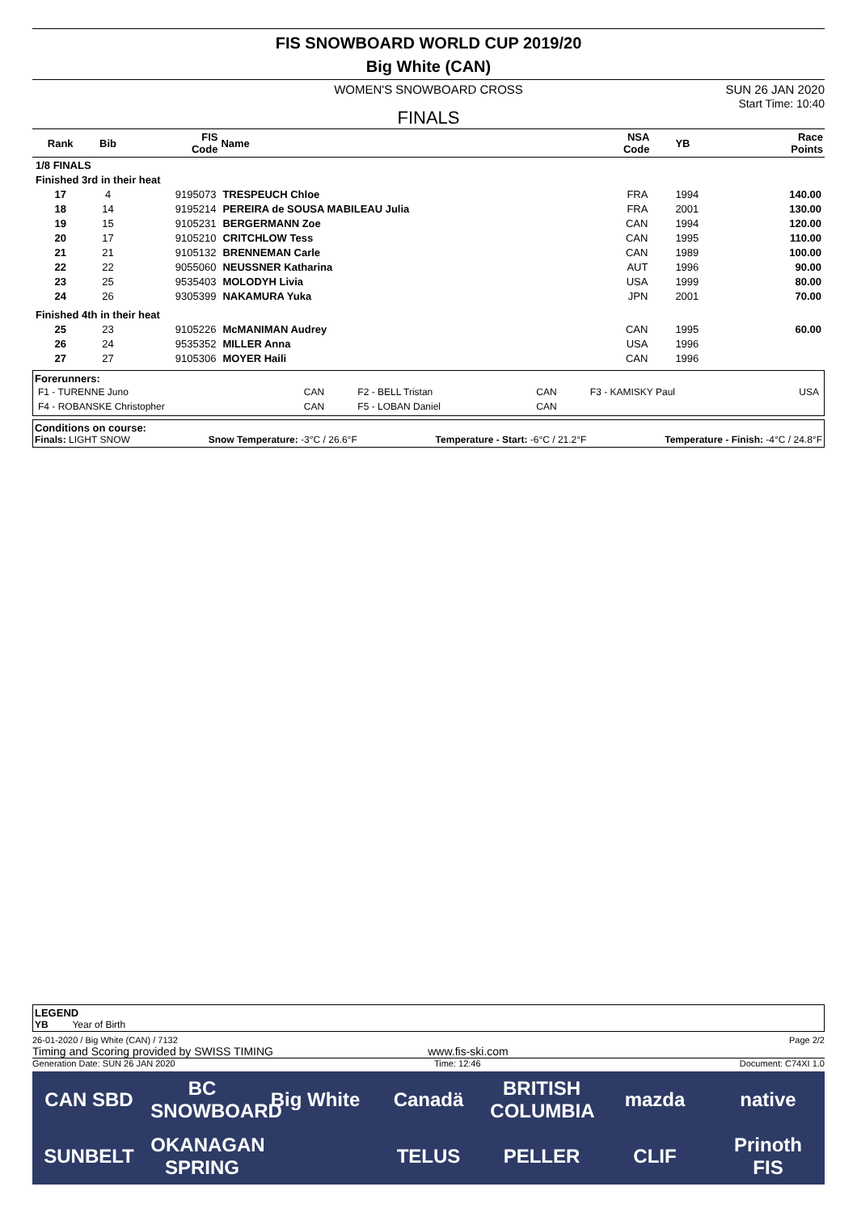FIS SNOWBOARD WORLD CUP 2019/20
Big White (CAN)
WOMEN'S SNOWBOARD CROSS SUN 26 JAN 2020
Start Time: 10:40
FINALS
| Rank | Bib | FIS Code | Name | NSA Code | YB | Race Points |
| --- | --- | --- | --- | --- | --- | --- |
| 1/8 FINALS | | | | | | |
| Finished 3rd in their heat | | | | | | |
| 17 | 4 | 9195073 | TRESPEUCH Chloe | FRA | 1994 | 140.00 |
| 18 | 14 | 9195214 | PEREIRA de SOUSA MABILEAU Julia | FRA | 2001 | 130.00 |
| 19 | 15 | 9105231 | BERGERMANN Zoe | CAN | 1994 | 120.00 |
| 20 | 17 | 9105210 | CRITCHLOW Tess | CAN | 1995 | 110.00 |
| 21 | 21 | 9105132 | BRENNEMAN Carle | CAN | 1989 | 100.00 |
| 22 | 22 | 9055060 | NEUSSNER Katharina | AUT | 1996 | 90.00 |
| 23 | 25 | 9535403 | MOLODYH Livia | USA | 1999 | 80.00 |
| 24 | 26 | 9305399 | NAKAMURA Yuka | JPN | 2001 | 70.00 |
| Finished 4th in their heat | | | | | | |
| 25 | 23 | 9105226 | McMANIMAN Audrey | CAN | 1995 | 60.00 |
| 26 | 24 | 9535352 | MILLER Anna | USA | 1996 | |
| 27 | 27 | 9105306 | MOYER Haili | CAN | 1996 | |
Forerunners:
| F1 - TURENNE Juno | CAN | F2 - BELL Tristan | CAN | F3 - KAMISKY Paul | USA |
| F4 - ROBANSKE Christopher | CAN | F5 - LOBAN Daniel | CAN | | |
Conditions on course:
Finals: LIGHT SNOW Snow Temperature: -3°C / 26.6°F Temperature - Start: -6°C / 21.2°F Temperature - Finish: -4°C / 24.8°F
LEGEND
YB Year of Birth
26-01-2020 / Big White (CAN) / 7132 Page 2/2
Timing and Scoring provided by SWISS TIMING www.fis-ski.com
Generation Date: SUN 26 JAN 2020 Time: 12:46 Document: C74XI 1.0
CAN SBD BC SNOWBOARD Big White Canadä BRITISH COLUMBIA mazda native SUNBELT OKANAGAN SPRING TELUS PELLER CLIF Prinoth FIS